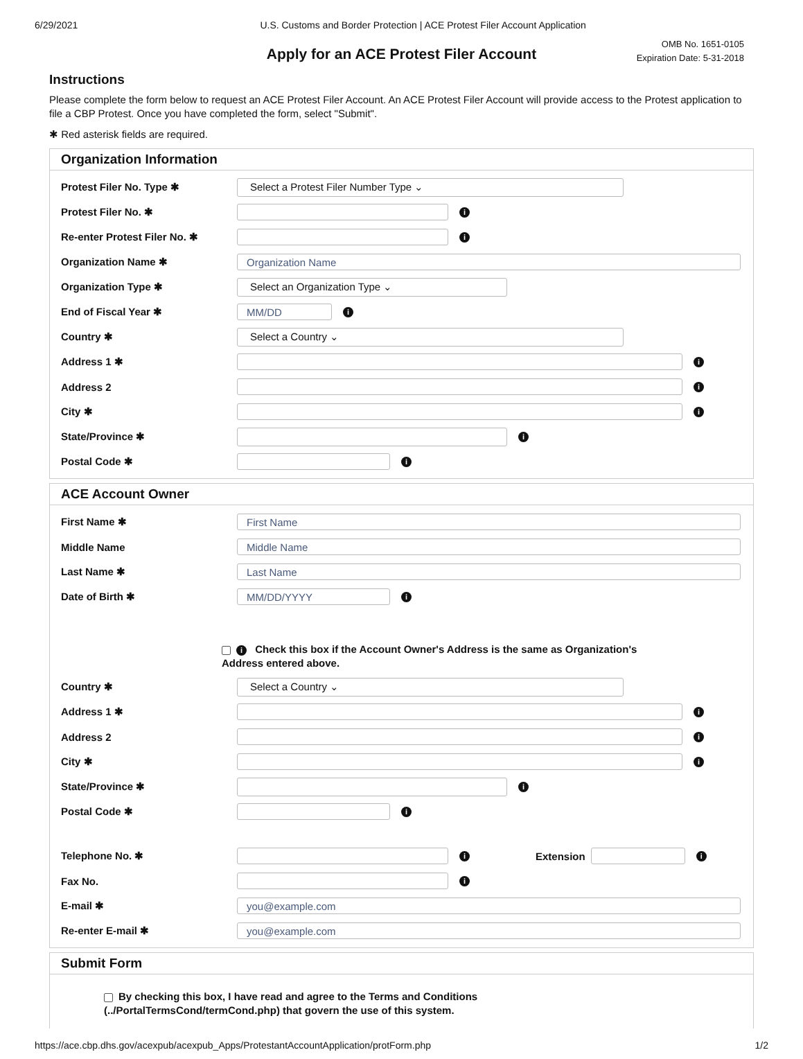6/29/2021 U.S. Customs and Border Protection | ACE Protest Filer Account Application
OMB No. 1651-0105
Expiration Date: 5-31-2018
Apply for an ACE Protest Filer Account
Instructions
Please complete the form below to request an ACE Protest Filer Account. An ACE Protest Filer Account will provide access to the Protest application to file a CBP Protest. Once you have completed the form, select "Submit".
✱ Red asterisk fields are required.
Organization Information
Protest Filer No. Type ✱ Select a Protest Filer Number Type ⌄
Protest Filer No. ✱ i
Re-enter Protest Filer No. ✱ i
Organization Name ✱ Organization Name
Organization Type ✱ Select an Organization Type ⌄
End of Fiscal Year ✱ MM/DD i
Country ✱ Select a Country ⌄
Address 1 ✱ i
Address 2 i
City ✱ i
State/Province ✱ i
Postal Code ✱ i
ACE Account Owner
First Name ✱ First Name
Middle Name Middle Name
Last Name ✱ Last Name
Date of Birth ✱ MM/DD/YYYY i
i Check this box if the Account Owner's Address is the same as Organization's Address entered above.
Country ✱ Select a Country ⌄
Address 1 ✱ i
Address 2 i
City ✱ i
State/Province ✱ i
Postal Code ✱ i
Telephone No. ✱ i Extension i
Fax No. i
E-mail ✱ you@example.com
Re-enter E-mail ✱ you@example.com
Submit Form
By checking this box, I have read and agree to the Terms and Conditions
(../PortalTermsCond/termCond.php) that govern the use of this system.
https://ace.cbp.dhs.gov/acexpub/acexpub_Apps/ProtestantAccountApplication/protForm.php 1/2